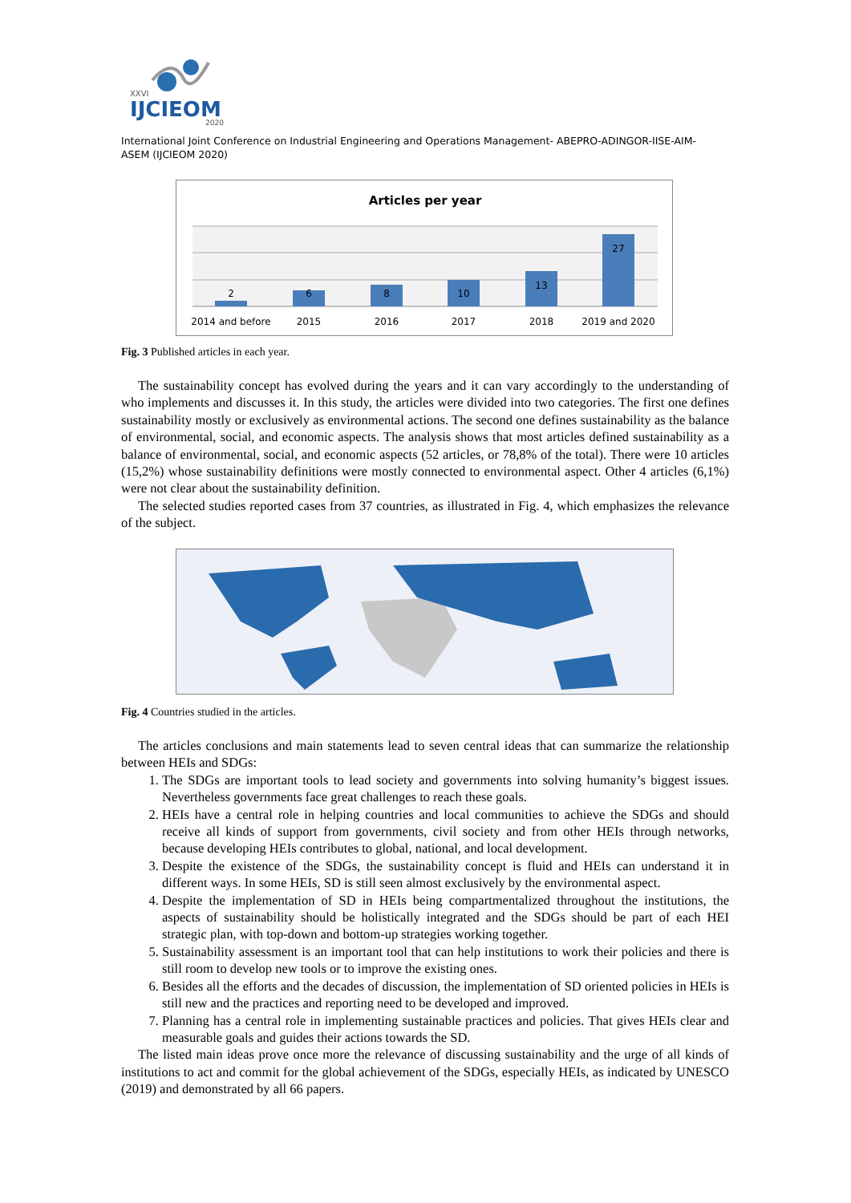XXVI
IJCIEOM
2020
International Joint Conference on Industrial Engineering and Operations Management- ABEPRO-ADINGOR-IISE-AIM-ASEM (IJCIEOM 2020)
Articles per year
2
6
8
10
13
27
2014 and before
2015
2016
2017
2018
2019 and 2020
Fig. 3 Published articles in each year.
The sustainability concept has evolved during the years and it can vary accordingly to the understanding of who implements and discusses it. In this study, the articles were divided into two categories. The first one defines sustainability mostly or exclusively as environmental actions. The second one defines sustainability as the balance of environmental, social, and economic aspects. The analysis shows that most articles defined sustainability as a balance of environmental, social, and economic aspects (52 articles, or 78,8% of the total). There were 10 articles (15,2%) whose sustainability definitions were mostly connected to environmental aspect. Other 4 articles (6,1%) were not clear about the sustainability definition.
The selected studies reported cases from 37 countries, as illustrated in Fig. 4, which emphasizes the relevance of the subject.
Fig. 4 Countries studied in the articles.
The articles conclusions and main statements lead to seven central ideas that can summarize the relationship between HEIs and SDGs:
1. The SDGs are important tools to lead society and governments into solving humanity’s biggest issues. Nevertheless governments face great challenges to reach these goals.
2. HEIs have a central role in helping countries and local communities to achieve the SDGs and should receive all kinds of support from governments, civil society and from other HEIs through networks, because developing HEIs contributes to global, national, and local development.
3. Despite the existence of the SDGs, the sustainability concept is fluid and HEIs can understand it in different ways. In some HEIs, SD is still seen almost exclusively by the environmental aspect.
4. Despite the implementation of SD in HEIs being compartmentalized throughout the institutions, the aspects of sustainability should be holistically integrated and the SDGs should be part of each HEI strategic plan, with top-down and bottom-up strategies working together.
5. Sustainability assessment is an important tool that can help institutions to work their policies and there is still room to develop new tools or to improve the existing ones.
6. Besides all the efforts and the decades of discussion, the implementation of SD oriented policies in HEIs is still new and the practices and reporting need to be developed and improved.
7. Planning has a central role in implementing sustainable practices and policies. That gives HEIs clear and measurable goals and guides their actions towards the SD.
The listed main ideas prove once more the relevance of discussing sustainability and the urge of all kinds of institutions to act and commit for the global achievement of the SDGs, especially HEIs, as indicated by UNESCO (2019) and demonstrated by all 66 papers.